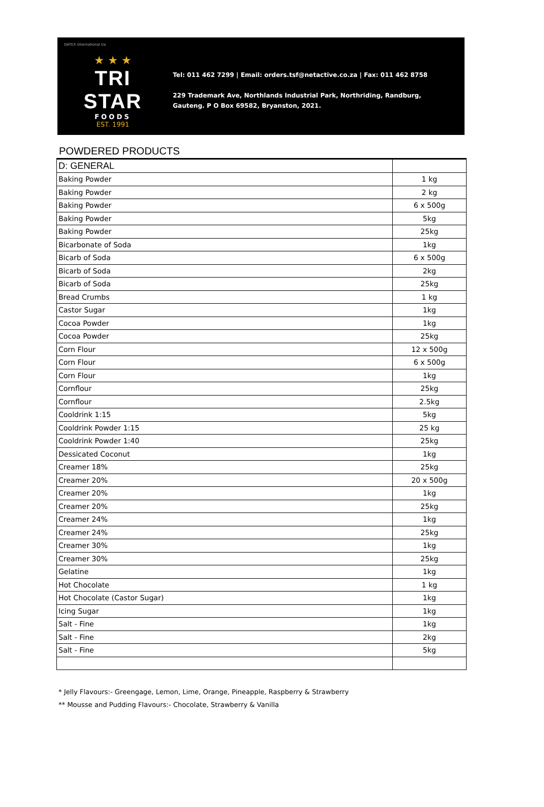DATEX International t/a
★ ★ ★
TRI STAR
FOODS
EST. 1991
Tel: 011 462 7299 | Email: orders.tsf@netactive.co.za | Fax: 011 462 8758
229 Trademark Ave, Northlands Industrial Park, Northriding, Randburg,
Gauteng. P O Box 69582, Bryanston, 2021.
POWDERED PRODUCTS
| D: GENERAL | |
| Baking Powder | 1 kg |
| Baking Powder | 2 kg |
| Baking Powder | 6 x 500g |
| Baking Powder | 5kg |
| Baking Powder | 25kg |
| Bicarbonate of Soda | 1kg |
| Bicarb of Soda | 6 x 500g |
| Bicarb of Soda | 2kg |
| Bicarb of Soda | 25kg |
| Bread Crumbs | 1 kg |
| Castor Sugar | 1kg |
| Cocoa Powder | 1kg |
| Cocoa Powder | 25kg |
| Corn Flour | 12 x 500g |
| Corn Flour | 6 x 500g |
| Corn Flour | 1kg |
| Cornflour | 25kg |
| Cornflour | 2.5kg |
| Cooldrink 1:15 | 5kg |
| Cooldrink Powder 1:15 | 25 kg |
| Cooldrink Powder 1:40 | 25kg |
| Dessicated Coconut | 1kg |
| Creamer 18% | 25kg |
| Creamer 20% | 20 x 500g |
| Creamer 20% | 1kg |
| Creamer 20% | 25kg |
| Creamer 24% | 1kg |
| Creamer 24% | 25kg |
| Creamer 30% | 1kg |
| Creamer 30% | 25kg |
| Gelatine | 1kg |
| Hot Chocolate | 1 kg |
| Hot Chocolate (Castor Sugar) | 1kg |
| Icing Sugar | 1kg |
| Salt - Fine | 1kg |
| Salt - Fine | 2kg |
| Salt - Fine | 5kg |
* Jelly Flavours:- Greengage, Lemon, Lime, Orange, Pineapple, Raspberry & Strawberry
** Mousse and Pudding Flavours:- Chocolate, Strawberry & Vanilla